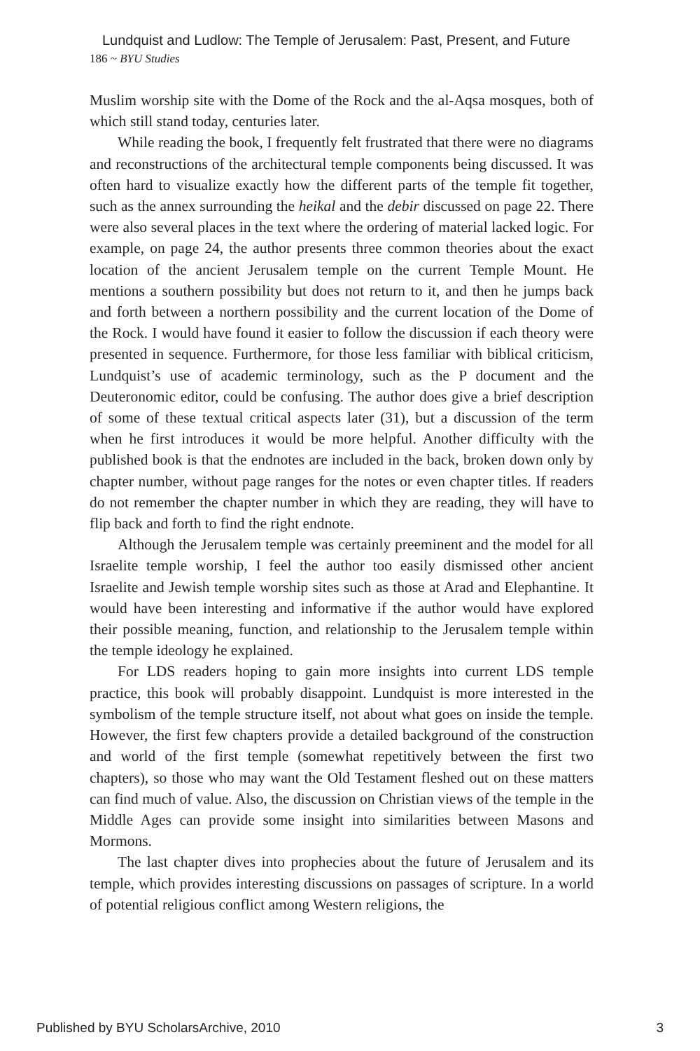Lundquist and Ludlow: The Temple of Jerusalem: Past, Present, and Future
186 ~ BYU Studies
Muslim worship site with the Dome of the Rock and the al-Aqsa mosques, both of which still stand today, centuries later.
While reading the book, I frequently felt frustrated that there were no diagrams and reconstructions of the architectural temple components being discussed. It was often hard to visualize exactly how the different parts of the temple fit together, such as the annex surrounding the heikal and the debir discussed on page 22. There were also several places in the text where the ordering of material lacked logic. For example, on page 24, the author presents three common theories about the exact location of the ancient Jerusalem temple on the current Temple Mount. He mentions a southern possibility but does not return to it, and then he jumps back and forth between a northern possibility and the current location of the Dome of the Rock. I would have found it easier to follow the discussion if each theory were presented in sequence. Furthermore, for those less familiar with biblical criticism, Lundquist’s use of academic terminology, such as the P document and the Deuteronomic editor, could be confusing. The author does give a brief description of some of these textual critical aspects later (31), but a discussion of the term when he first introduces it would be more helpful. Another difficulty with the published book is that the endnotes are included in the back, broken down only by chapter number, without page ranges for the notes or even chapter titles. If readers do not remember the chapter number in which they are reading, they will have to flip back and forth to find the right endnote.
Although the Jerusalem temple was certainly preeminent and the model for all Israelite temple worship, I feel the author too easily dismissed other ancient Israelite and Jewish temple worship sites such as those at Arad and Elephantine. It would have been interesting and informative if the author would have explored their possible meaning, function, and relationship to the Jerusalem temple within the temple ideology he explained.
For LDS readers hoping to gain more insights into current LDS temple practice, this book will probably disappoint. Lundquist is more interested in the symbolism of the temple structure itself, not about what goes on inside the temple. However, the first few chapters provide a detailed background of the construction and world of the first temple (somewhat repetitively between the first two chapters), so those who may want the Old Testament fleshed out on these matters can find much of value. Also, the discussion on Christian views of the temple in the Middle Ages can provide some insight into similarities between Masons and Mormons.
The last chapter dives into prophecies about the future of Jerusalem and its temple, which provides interesting discussions on passages of scripture. In a world of potential religious conflict among Western religions, the
Published by BYU ScholarsArchive, 2010 3